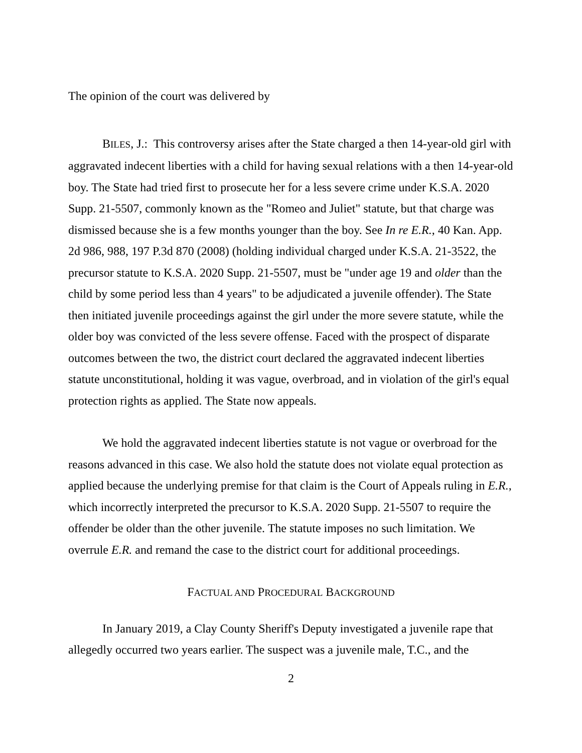The opinion of the court was delivered by
BILES, J.: This controversy arises after the State charged a then 14-year-old girl with aggravated indecent liberties with a child for having sexual relations with a then 14-year-old boy. The State had tried first to prosecute her for a less severe crime under K.S.A. 2020 Supp. 21-5507, commonly known as the "Romeo and Juliet" statute, but that charge was dismissed because she is a few months younger than the boy. See In re E.R., 40 Kan. App. 2d 986, 988, 197 P.3d 870 (2008) (holding individual charged under K.S.A. 21-3522, the precursor statute to K.S.A. 2020 Supp. 21-5507, must be "under age 19 and older than the child by some period less than 4 years" to be adjudicated a juvenile offender). The State then initiated juvenile proceedings against the girl under the more severe statute, while the older boy was convicted of the less severe offense. Faced with the prospect of disparate outcomes between the two, the district court declared the aggravated indecent liberties statute unconstitutional, holding it was vague, overbroad, and in violation of the girl's equal protection rights as applied. The State now appeals.
We hold the aggravated indecent liberties statute is not vague or overbroad for the reasons advanced in this case. We also hold the statute does not violate equal protection as applied because the underlying premise for that claim is the Court of Appeals ruling in E.R., which incorrectly interpreted the precursor to K.S.A. 2020 Supp. 21-5507 to require the offender be older than the other juvenile. The statute imposes no such limitation. We overrule E.R. and remand the case to the district court for additional proceedings.
FACTUAL AND PROCEDURAL BACKGROUND
In January 2019, a Clay County Sheriff's Deputy investigated a juvenile rape that allegedly occurred two years earlier. The suspect was a juvenile male, T.C., and the
2